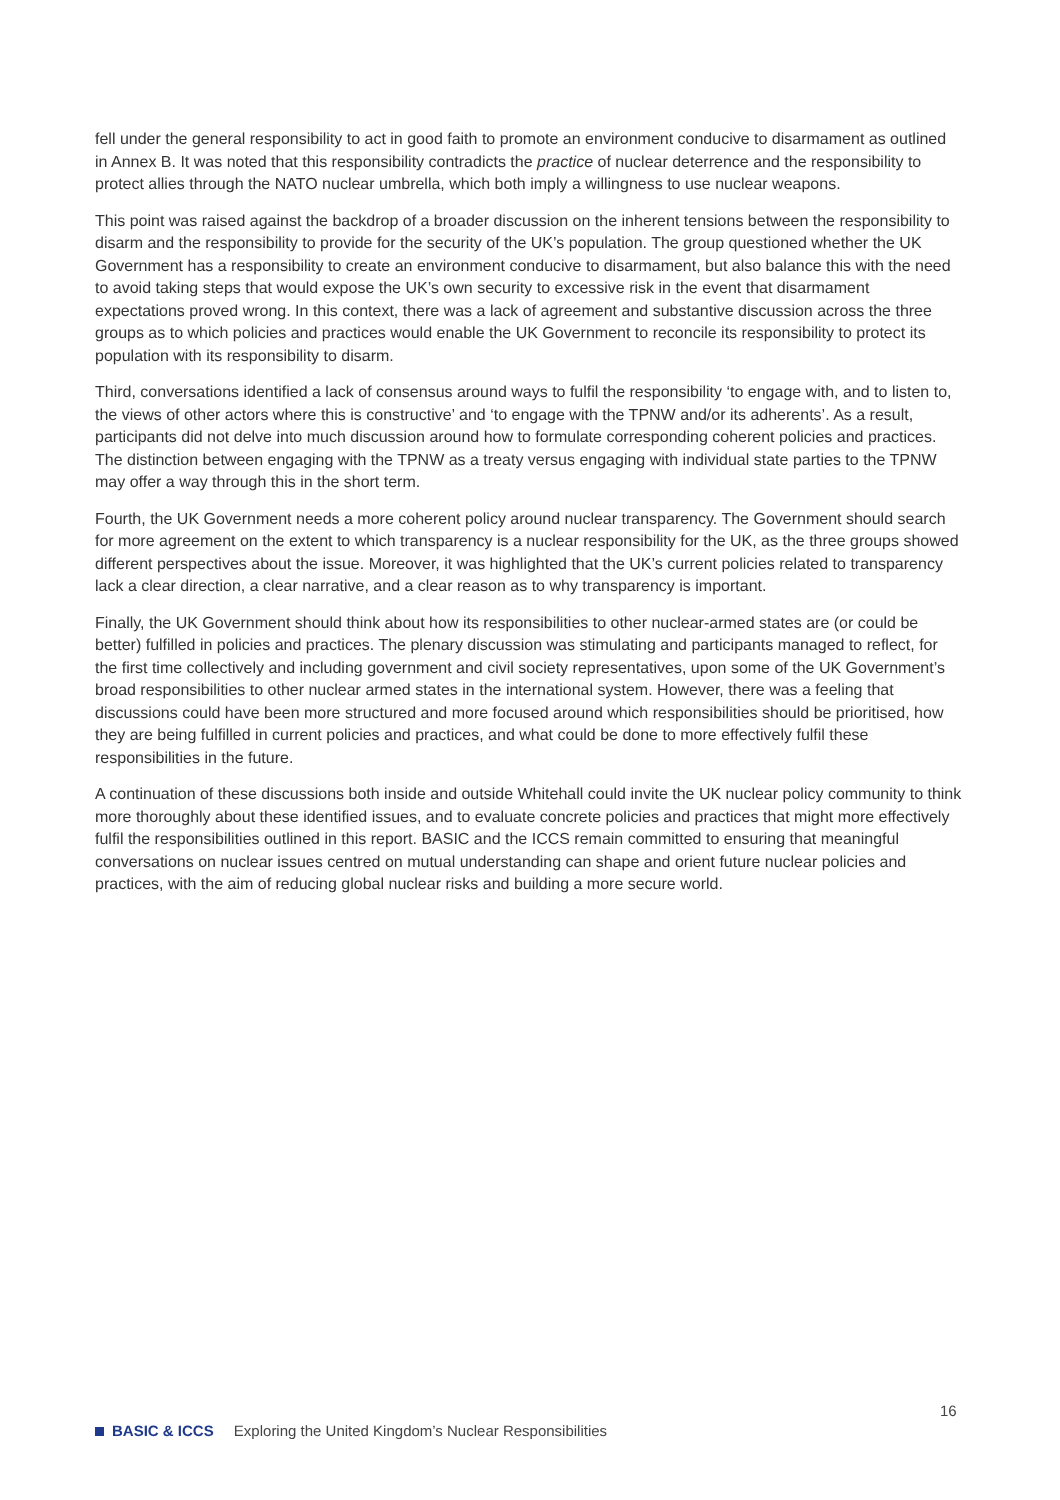fell under the general responsibility to act in good faith to promote an environment conducive to disarmament as outlined in Annex B. It was noted that this responsibility contradicts the practice of nuclear deterrence and the responsibility to protect allies through the NATO nuclear umbrella, which both imply a willingness to use nuclear weapons.
This point was raised against the backdrop of a broader discussion on the inherent tensions between the responsibility to disarm and the responsibility to provide for the security of the UK’s population. The group questioned whether the UK Government has a responsibility to create an environment conducive to disarmament, but also balance this with the need to avoid taking steps that would expose the UK’s own security to excessive risk in the event that disarmament expectations proved wrong. In this context, there was a lack of agreement and substantive discussion across the three groups as to which policies and practices would enable the UK Government to reconcile its responsibility to protect its population with its responsibility to disarm.
Third, conversations identified a lack of consensus around ways to fulfil the responsibility ‘to engage with, and to listen to, the views of other actors where this is constructive’ and ‘to engage with the TPNW and/or its adherents’. As a result, participants did not delve into much discussion around how to formulate corresponding coherent policies and practices. The distinction between engaging with the TPNW as a treaty versus engaging with individual state parties to the TPNW may offer a way through this in the short term.
Fourth, the UK Government needs a more coherent policy around nuclear transparency. The Government should search for more agreement on the extent to which transparency is a nuclear responsibility for the UK, as the three groups showed different perspectives about the issue. Moreover, it was highlighted that the UK’s current policies related to transparency lack a clear direction, a clear narrative, and a clear reason as to why transparency is important.
Finally, the UK Government should think about how its responsibilities to other nuclear-armed states are (or could be better) fulfilled in policies and practices. The plenary discussion was stimulating and participants managed to reflect, for the first time collectively and including government and civil society representatives, upon some of the UK Government’s broad responsibilities to other nuclear armed states in the international system. However, there was a feeling that discussions could have been more structured and more focused around which responsibilities should be prioritised, how they are being fulfilled in current policies and practices, and what could be done to more effectively fulfil these responsibilities in the future.
A continuation of these discussions both inside and outside Whitehall could invite the UK nuclear policy community to think more thoroughly about these identified issues, and to evaluate concrete policies and practices that might more effectively fulfil the responsibilities outlined in this report. BASIC and the ICCS remain committed to ensuring that meaningful conversations on nuclear issues centred on mutual understanding can shape and orient future nuclear policies and practices, with the aim of reducing global nuclear risks and building a more secure world.
16
BASIC & ICCS Exploring the United Kingdom’s Nuclear Responsibilities